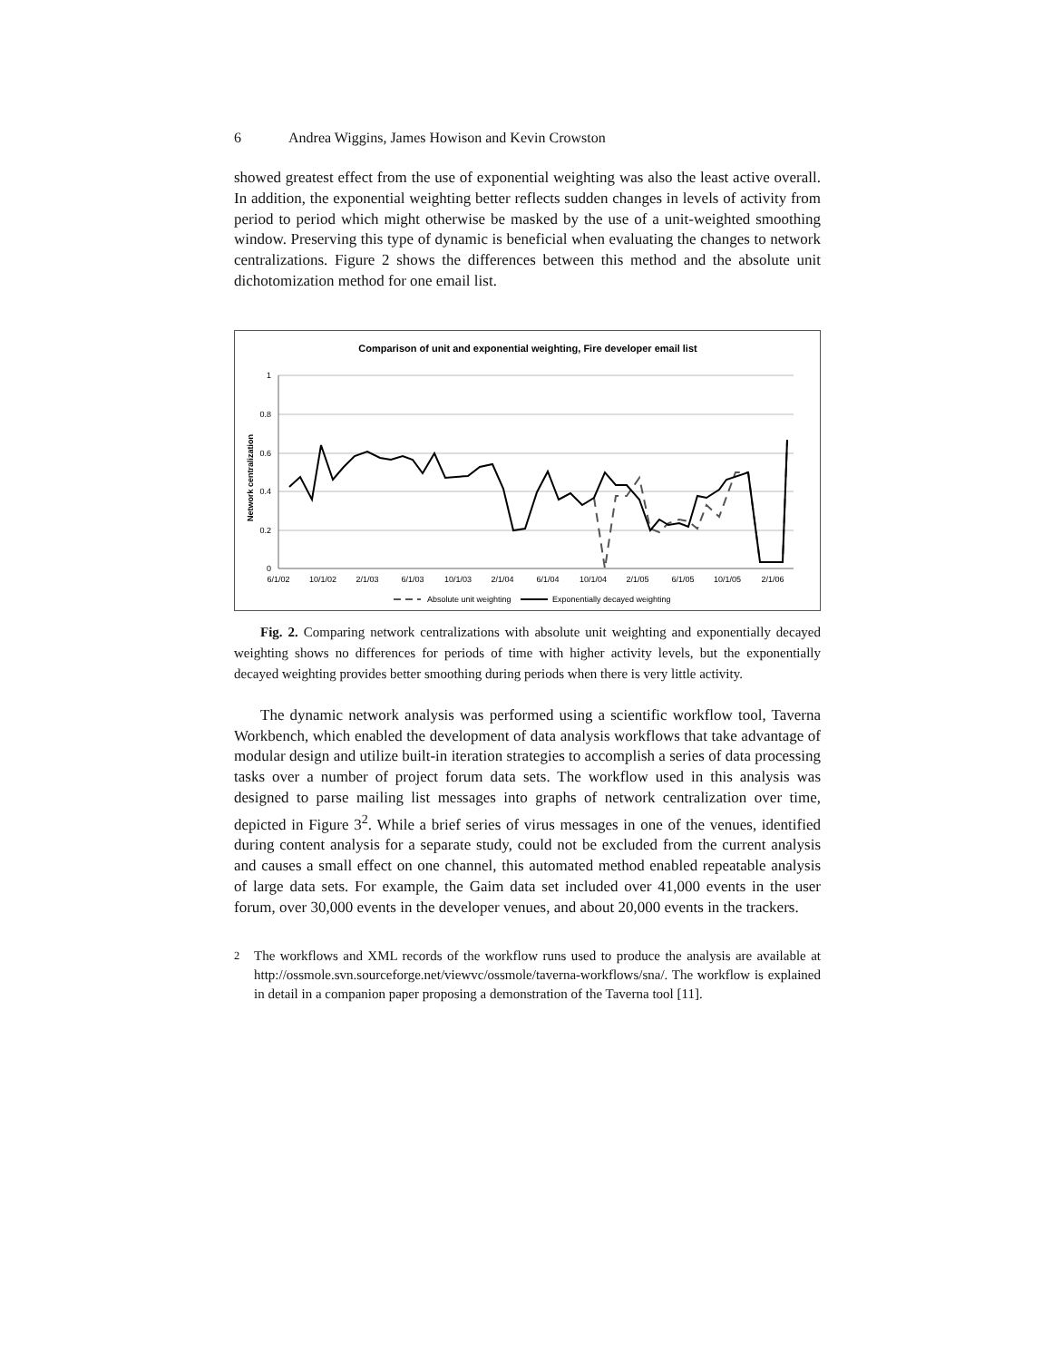6 Andrea Wiggins, James Howison and Kevin Crowston
showed greatest effect from the use of exponential weighting was also the least active overall. In addition, the exponential weighting better reflects sudden changes in levels of activity from period to period which might otherwise be masked by the use of a unit-weighted smoothing window. Preserving this type of dynamic is beneficial when evaluating the changes to network centralizations. Figure 2 shows the differences between this method and the absolute unit dichotomization method for one email list.
Comparison of unit and exponential weighting, Fire developer email list
1
0.8
0.6
0.4
0.2
0
Network centralization
6/1/02
10/1/02
2/1/03
6/1/03
10/1/03
2/1/04
6/1/04
10/1/04
2/1/05
6/1/05
10/1/05
2/1/06
Absolute unit weighting
Exponentially decayed weighting
Fig. 2. Comparing network centralizations with absolute unit weighting and exponentially decayed weighting shows no differences for periods of time with higher activity levels, but the exponentially decayed weighting provides better smoothing during periods when there is very little activity.
The dynamic network analysis was performed using a scientific workflow tool, Taverna Workbench, which enabled the development of data analysis workflows that take advantage of modular design and utilize built-in iteration strategies to accomplish a series of data processing tasks over a number of project forum data sets. The workflow used in this analysis was designed to parse mailing list messages into graphs of network centralization over time, depicted in Figure 3<sup>2</sup>. While a brief series of virus messages in one of the venues, identified during content analysis for a separate study, could not be excluded from the current analysis and causes a small effect on one channel, this automated method enabled repeatable analysis of large data sets. For example, the Gaim data set included over 41,000 events in the user forum, over 30,000 events in the developer venues, and about 20,000 events in the trackers.
<sup>2</sup>
The workflows and XML records of the workflow runs used to produce the analysis are available at http://ossmole.svn.sourceforge.net/viewvc/ossmole/taverna-workflows/sna/. The workflow is explained in detail in a companion paper proposing a demonstration of the Taverna tool [11].